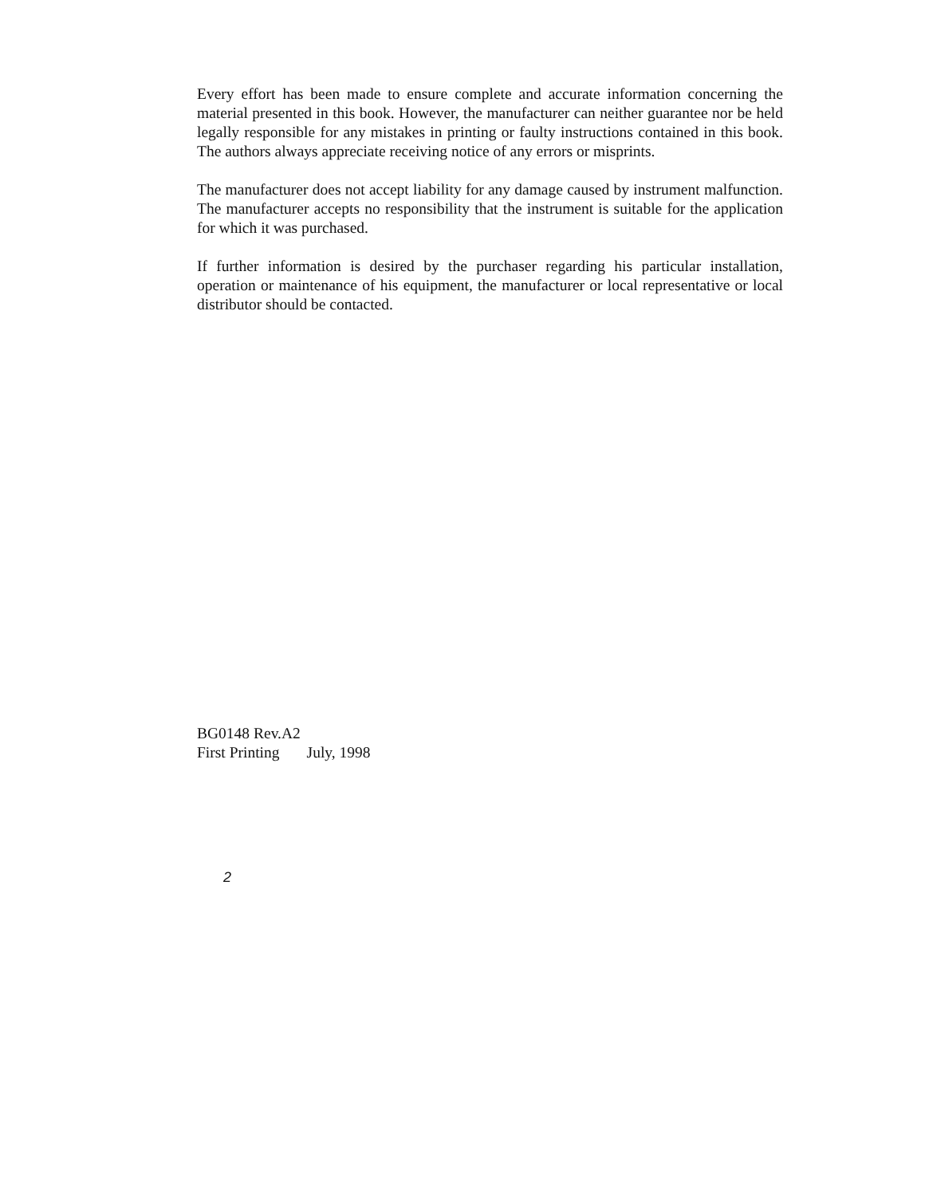Every effort has been made to ensure complete and accurate information concerning the material presented in this book. However, the manufacturer can neither guarantee nor be held legally responsible for any mistakes in printing or faulty instructions contained in this book. The authors always appreciate receiving notice of any errors or misprints.
The manufacturer does not accept liability for any damage caused by instrument malfunction. The manufacturer accepts no responsibility that the instrument is suitable for the application for which it was purchased.
If further information is desired by the purchaser regarding his particular installation, operation or maintenance of his equipment, the manufacturer or local representative or local distributor should be contacted.
BG0148 Rev.A2
First Printing July, 1998
2